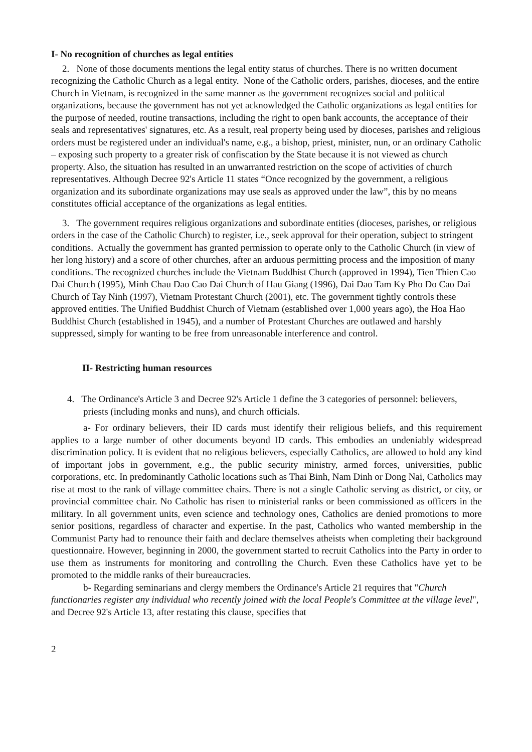I- No recognition of churches as legal entities
2. None of those documents mentions the legal entity status of churches. There is no written document recognizing the Catholic Church as a legal entity. None of the Catholic orders, parishes, dioceses, and the entire Church in Vietnam, is recognized in the same manner as the government recognizes social and political organizations, because the government has not yet acknowledged the Catholic organizations as legal entities for the purpose of needed, routine transactions, including the right to open bank accounts, the acceptance of their seals and representatives' signatures, etc. As a result, real property being used by dioceses, parishes and religious orders must be registered under an individual's name, e.g., a bishop, priest, minister, nun, or an ordinary Catholic – exposing such property to a greater risk of confiscation by the State because it is not viewed as church property. Also, the situation has resulted in an unwarranted restriction on the scope of activities of church representatives. Although Decree 92's Article 11 states “Once recognized by the government, a religious organization and its subordinate organizations may use seals as approved under the law”, this by no means constitutes official acceptance of the organizations as legal entities.
3. The government requires religious organizations and subordinate entities (dioceses, parishes, or religious orders in the case of the Catholic Church) to register, i.e., seek approval for their operation, subject to stringent conditions. Actually the government has granted permission to operate only to the Catholic Church (in view of her long history) and a score of other churches, after an arduous permitting process and the imposition of many conditions. The recognized churches include the Vietnam Buddhist Church (approved in 1994), Tien Thien Cao Dai Church (1995), Minh Chau Dao Cao Dai Church of Hau Giang (1996), Dai Dao Tam Ky Pho Do Cao Dai Church of Tay Ninh (1997), Vietnam Protestant Church (2001), etc. The government tightly controls these approved entities. The Unified Buddhist Church of Vietnam (established over 1,000 years ago), the Hoa Hao Buddhist Church (established in 1945), and a number of Protestant Churches are outlawed and harshly suppressed, simply for wanting to be free from unreasonable interference and control.
II- Restricting human resources
4. The Ordinance's Article 3 and Decree 92's Article 1 define the 3 categories of personnel: believers, priests (including monks and nuns), and church officials.
a- For ordinary believers, their ID cards must identify their religious beliefs, and this requirement applies to a large number of other documents beyond ID cards. This embodies an undeniably widespread discrimination policy. It is evident that no religious believers, especially Catholics, are allowed to hold any kind of important jobs in government, e.g., the public security ministry, armed forces, universities, public corporations, etc. In predominantly Catholic locations such as Thai Binh, Nam Dinh or Dong Nai, Catholics may rise at most to the rank of village committee chairs. There is not a single Catholic serving as district, or city, or provincial committee chair. No Catholic has risen to ministerial ranks or been commissioned as officers in the military. In all government units, even science and technology ones, Catholics are denied promotions to more senior positions, regardless of character and expertise. In the past, Catholics who wanted membership in the Communist Party had to renounce their faith and declare themselves atheists when completing their background questionnaire. However, beginning in 2000, the government started to recruit Catholics into the Party in order to use them as instruments for monitoring and controlling the Church. Even these Catholics have yet to be promoted to the middle ranks of their bureaucracies.
b- Regarding seminarians and clergy members the Ordinance's Article 21 requires that "Church functionaries register any individual who recently joined with the local People's Committee at the village level", and Decree 92's Article 13, after restating this clause, specifies that
2